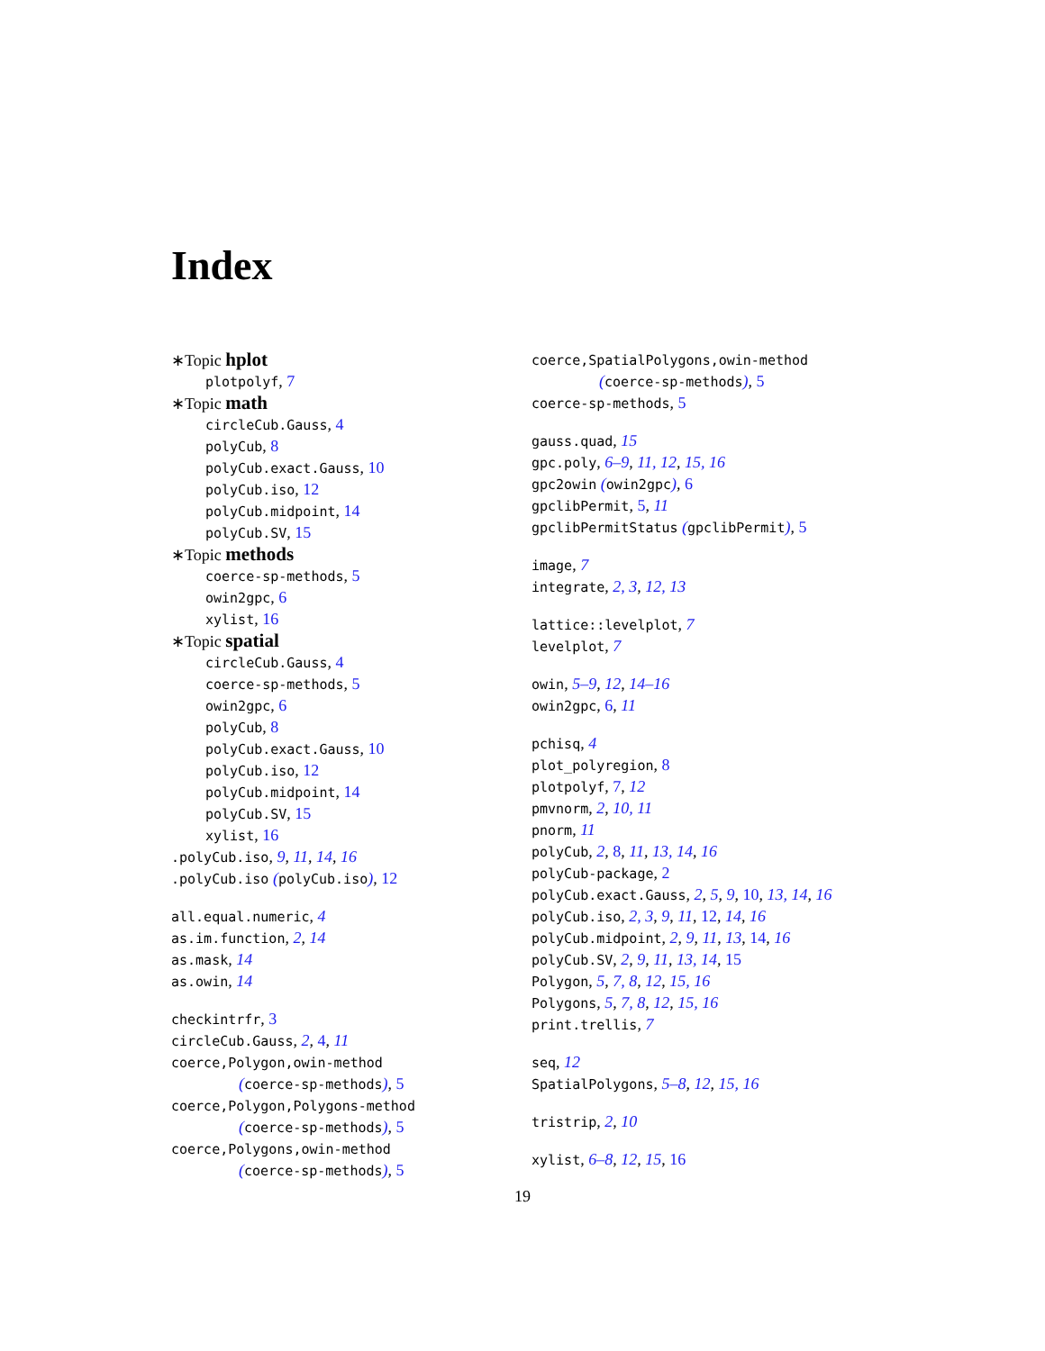Index
∗Topic hplot
plotpolyf, 7
∗Topic math
circleCub.Gauss, 4
polyCub, 8
polyCub.exact.Gauss, 10
polyCub.iso, 12
polyCub.midpoint, 14
polyCub.SV, 15
∗Topic methods
coerce-sp-methods, 5
owin2gpc, 6
xylist, 16
∗Topic spatial
circleCub.Gauss, 4
coerce-sp-methods, 5
owin2gpc, 6
polyCub, 8
polyCub.exact.Gauss, 10
polyCub.iso, 12
polyCub.midpoint, 14
polyCub.SV, 15
xylist, 16
.polyCub.iso, 9, 11, 14, 16
.polyCub.iso (polyCub.iso), 12
all.equal.numeric, 4
as.im.function, 2, 14
as.mask, 14
as.owin, 14
checkintrfr, 3
circleCub.Gauss, 2, 4, 11
coerce,Polygon,owin-method
(coerce-sp-methods), 5
coerce,Polygon,Polygons-method
(coerce-sp-methods), 5
coerce,Polygons,owin-method
(coerce-sp-methods), 5
coerce,SpatialPolygons,owin-method
(coerce-sp-methods), 5
coerce-sp-methods, 5
gauss.quad, 15
gpc.poly, 6–9, 11, 12, 15, 16
gpc2owin (owin2gpc), 6
gpclibPermit, 5, 11
gpclibPermitStatus (gpclibPermit), 5
image, 7
integrate, 2, 3, 12, 13
lattice::levelplot, 7
levelplot, 7
owin, 5–9, 12, 14–16
owin2gpc, 6, 11
pchisq, 4
plot_polyregion, 8
plotpolyf, 7, 12
pmvnorm, 2, 10, 11
pnorm, 11
polyCub, 2, 8, 11, 13, 14, 16
polyCub-package, 2
polyCub.exact.Gauss, 2, 5, 9, 10, 13, 14, 16
polyCub.iso, 2, 3, 9, 11, 12, 14, 16
polyCub.midpoint, 2, 9, 11, 13, 14, 16
polyCub.SV, 2, 9, 11, 13, 14, 15
Polygon, 5, 7, 8, 12, 15, 16
Polygons, 5, 7, 8, 12, 15, 16
print.trellis, 7
seq, 12
SpatialPolygons, 5–8, 12, 15, 16
tristrip, 2, 10
xylist, 6–8, 12, 15, 16
19